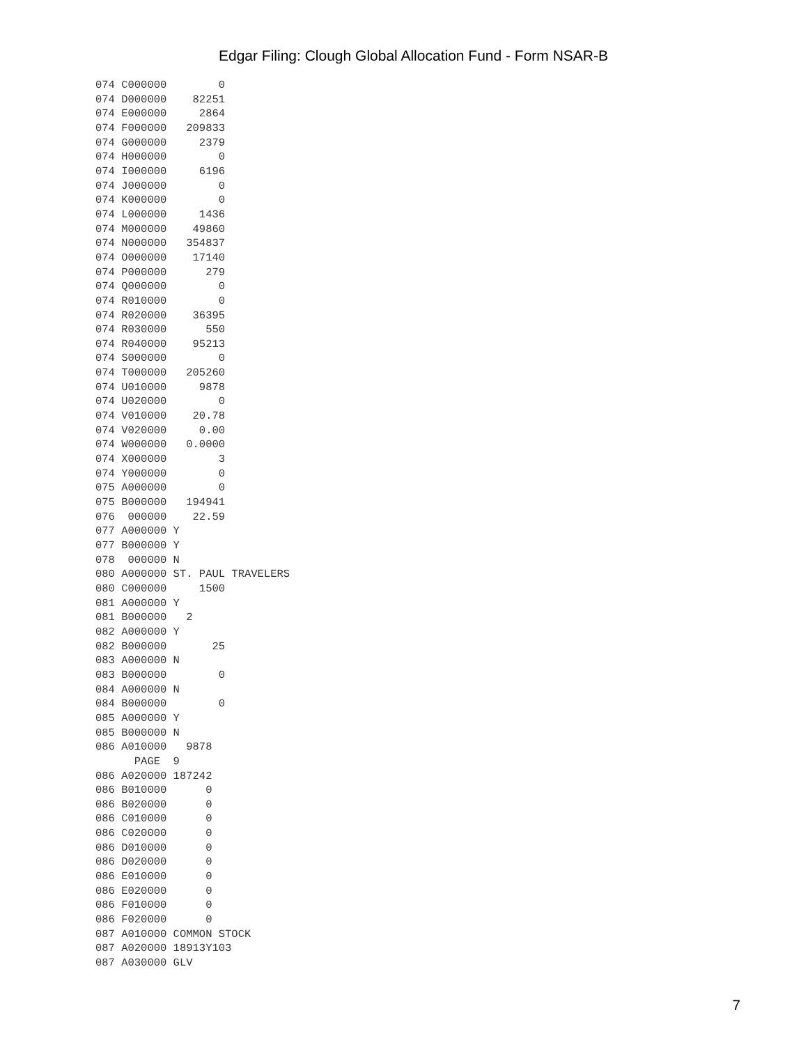Edgar Filing: Clough Global Allocation Fund - Form NSAR-B
074 C000000        0
074 D000000    82251
074 E000000     2864
074 F000000   209833
074 G000000     2379
074 H000000        0
074 I000000     6196
074 J000000        0
074 K000000        0
074 L000000     1436
074 M000000    49860
074 N000000   354837
074 O000000    17140
074 P000000      279
074 Q000000        0
074 R010000        0
074 R020000    36395
074 R030000      550
074 R040000    95213
074 S000000        0
074 T000000   205260
074 U010000     9878
074 U020000        0
074 V010000    20.78
074 V020000     0.00
074 W000000   0.0000
074 X000000        3
074 Y000000        0
075 A000000        0
075 B000000   194941
076  000000    22.59
077 A000000 Y
077 B000000 Y
078  000000 N
080 A000000 ST. PAUL TRAVELERS
080 C000000     1500
081 A000000 Y
081 B000000   2
082 A000000 Y
082 B000000       25
083 A000000 N
083 B000000        0
084 A000000 N
084 B000000        0
085 A000000 Y
085 B000000 N
086 A010000   9878
      PAGE  9
086 A020000 187242
086 B010000      0
086 B020000      0
086 C010000      0
086 C020000      0
086 D010000      0
086 D020000      0
086 E010000      0
086 E020000      0
086 F010000      0
086 F020000      0
087 A010000 COMMON STOCK
087 A020000 18913Y103
087 A030000 GLV
7